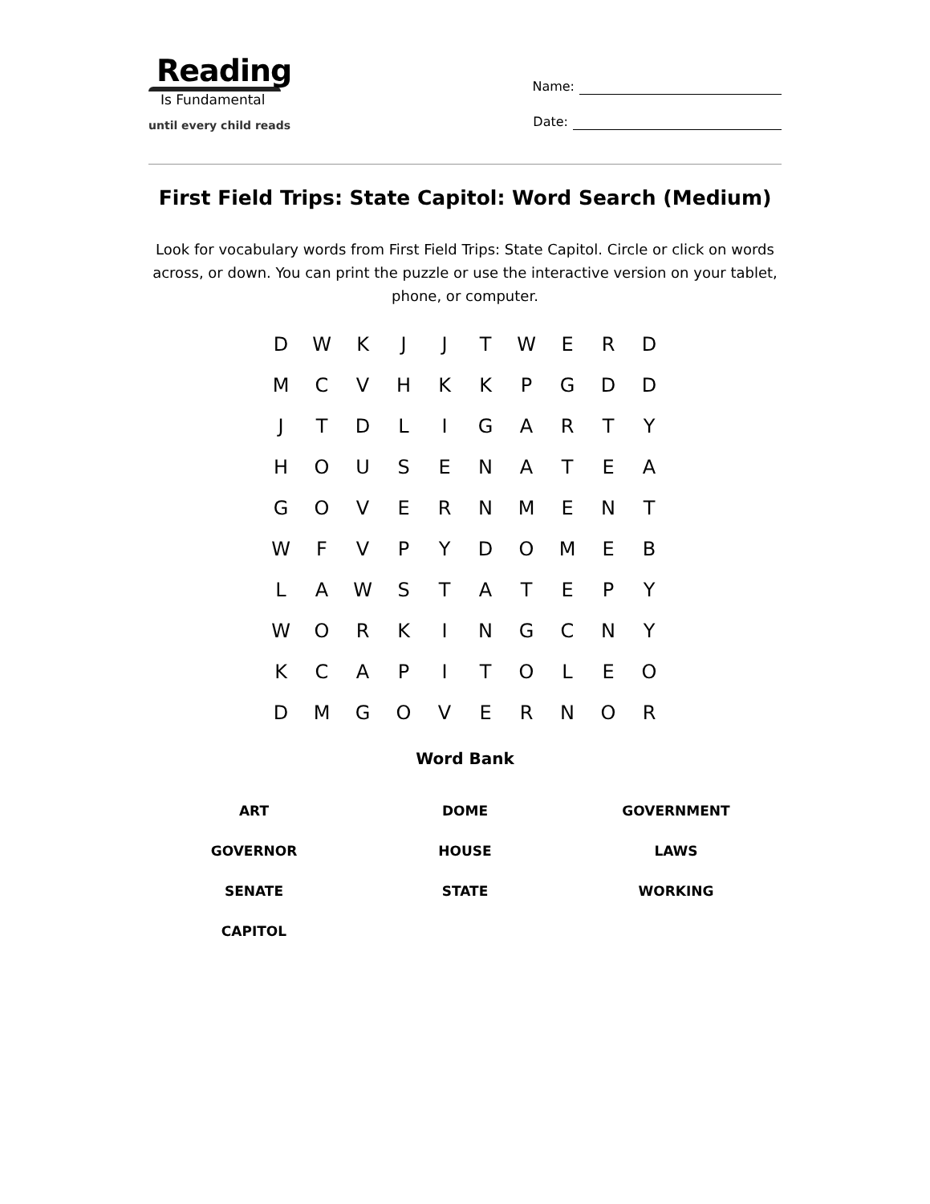Reading
Is Fundamental
until every child reads
Name:
Date:
First Field Trips: State Capitol: Word Search (Medium)
Look for vocabulary words from First Field Trips: State Capitol. Circle or click on words across, or down. You can print the puzzle or use the interactive version on your tablet, phone, or computer.
| D | W | K | J | J | T | W | E | R | D |
| M | C | V | H | K | K | P | G | D | D |
| J | T | D | L | I | G | A | R | T | Y |
| H | O | U | S | E | N | A | T | E | A |
| G | O | V | E | R | N | M | E | N | T |
| W | F | V | P | Y | D | O | M | E | B |
| L | A | W | S | T | A | T | E | P | Y |
| W | O | R | K | I | N | G | C | N | Y |
| K | C | A | P | I | T | O | L | E | O |
| D | M | G | O | V | E | R | N | O | R |
Word Bank
| ART | DOME | GOVERNMENT |
| GOVERNOR | HOUSE | LAWS |
| SENATE | STATE | WORKING |
| CAPITOL | | |